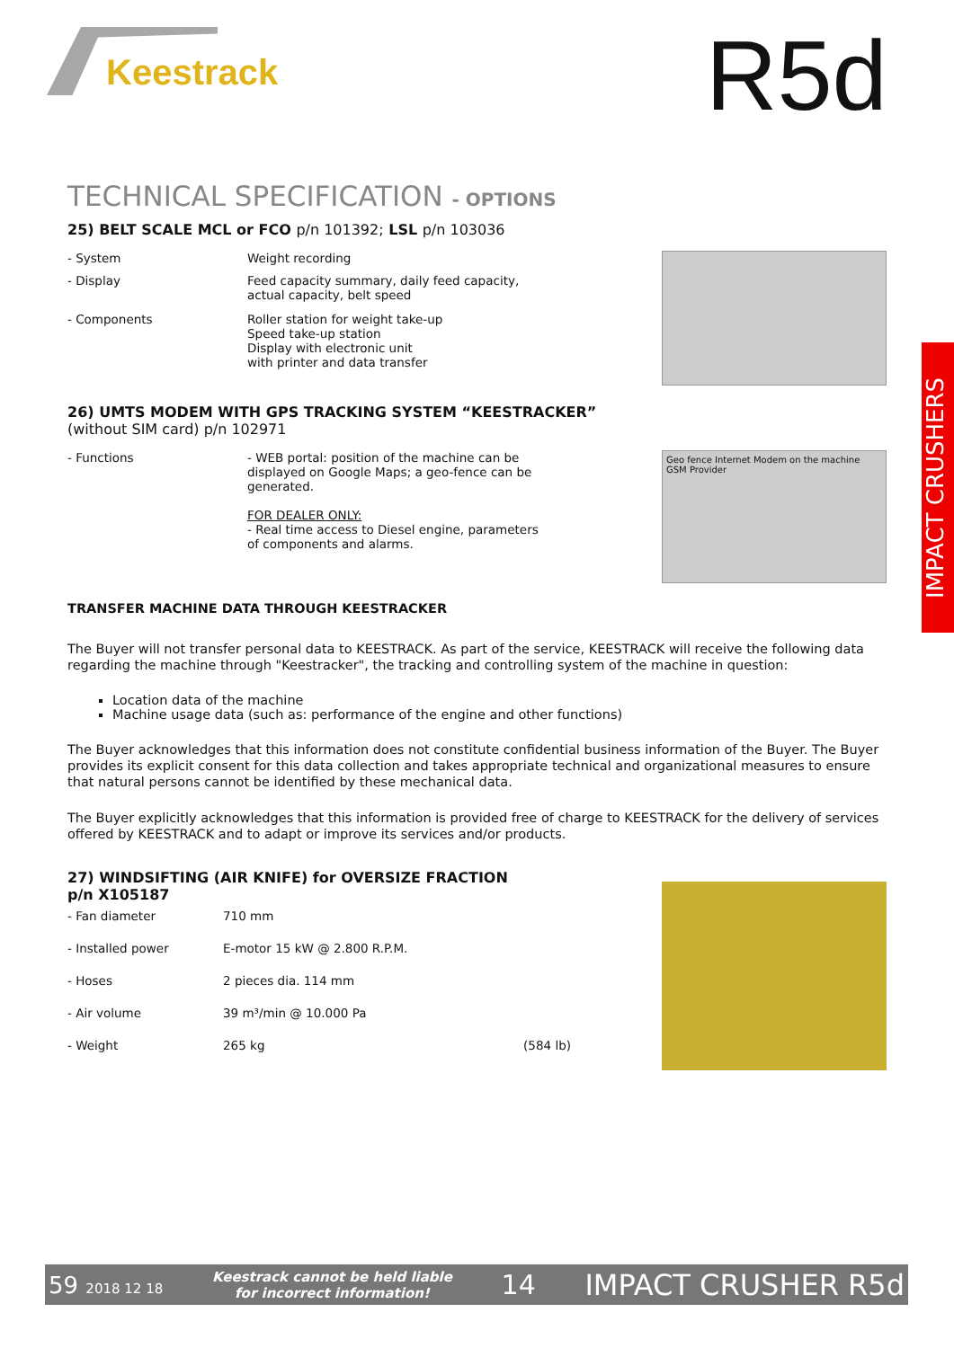Keestrack R5d
TECHNICAL SPECIFICATION - OPTIONS
25) BELT SCALE MCL or FCO p/n 101392; LSL p/n 103036
| - System | Weight recording |
| - Display | Feed capacity summary, daily feed capacity, actual capacity, belt speed |
| - Components | Roller station for weight take-up Speed take-up station Display with electronic unit with printer and data transfer |
26) UMTS MODEM WITH GPS TRACKING SYSTEM “KEESTRACKER”
(without SIM card) p/n 102971
| - Functions | - WEB portal: position of the machine can be displayed on Google Maps; a geo-fence can be generated. FOR DEALER ONLY: - Real time access to Diesel engine, parameters of components and alarms. |
Geo fence Internet Modem on the machine GSM Provider
TRANSFER MACHINE DATA THROUGH KEESTRACKER
The Buyer will not transfer personal data to KEESTRACK. As part of the service, KEESTRACK will receive the following data regarding the machine through "Keestracker", the tracking and controlling system of the machine in question:
Location data of the machine
Machine usage data (such as: performance of the engine and other functions)
The Buyer acknowledges that this information does not constitute confidential business information of the Buyer. The Buyer provides its explicit consent for this data collection and takes appropriate technical and organizational measures to ensure that natural persons cannot be identified by these mechanical data.
The Buyer explicitly acknowledges that this information is provided free of charge to KEESTRACK for the delivery of services offered by KEESTRACK and to adapt or improve its services and/or products.
27) WINDSIFTING (AIR KNIFE) for OVERSIZE FRACTION
p/n X105187
| - Fan diameter | 710 mm | |
| - Installed power | E-motor 15 kW @ 2.800 R.P.M. | |
| - Hoses | 2 pieces dia. 114 mm | |
| - Air volume | 39 m³/min @ 10.000 Pa | |
| - Weight | 265 kg | (584 lb) |
IMPACT CRUSHERS
59 2018 12 18 Keestrack cannot be held liable
for incorrect information! 14 IMPACT CRUSHER R5d